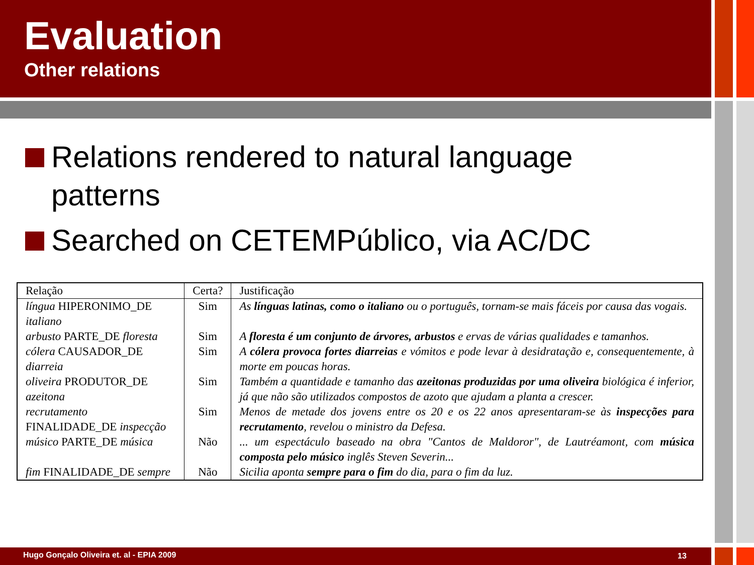Evaluation
Other relations
Relations rendered to natural language patterns
Searched on CETEMPúblico, via AC/DC
| Relação | Certa? | Justificação |
| --- | --- | --- |
| língua HIPERONIMO_DE italiano | Sim | As línguas latinas, como o italiano ou o português, tornam-se mais fáceis por causa das vogais. |
| arbusto PARTE_DE floresta | Sim | A floresta é um conjunto de árvores, arbustos e ervas de várias qualidades e tamanhos. |
| cólera CAUSADOR_DE diarreia | Sim | A cólera provoca fortes diarreias e vómitos e pode levar à desidratação e, consequentemente, à morte em poucas horas. |
| oliveira PRODUTOR_DE azeitona | Sim | Também a quantidade e tamanho das azeitonas produzidas por uma oliveira biológica é inferior, já que não são utilizados compostos de azoto que ajudam a planta a crescer. |
| recrutamento FINALIDADE_DE inspecção | Sim | Menos de metade dos jovens entre os 20 e os 22 anos apresentaram-se às inspecções para recrutamento , revelou o ministro da Defesa. |
| músico PARTE_DE música | Não | ... um espectáculo baseado na obra "Cantos de Maldoror", de Lautréamont, com música composta pelo músico inglês Steven Severin... |
| fim FINALIDADE_DE sempre | Não | Sicilia aponta sempre para o fim do dia, para o fim da luz. |
Hugo Gonçalo Oliveira et. al - EPIA 2009
13